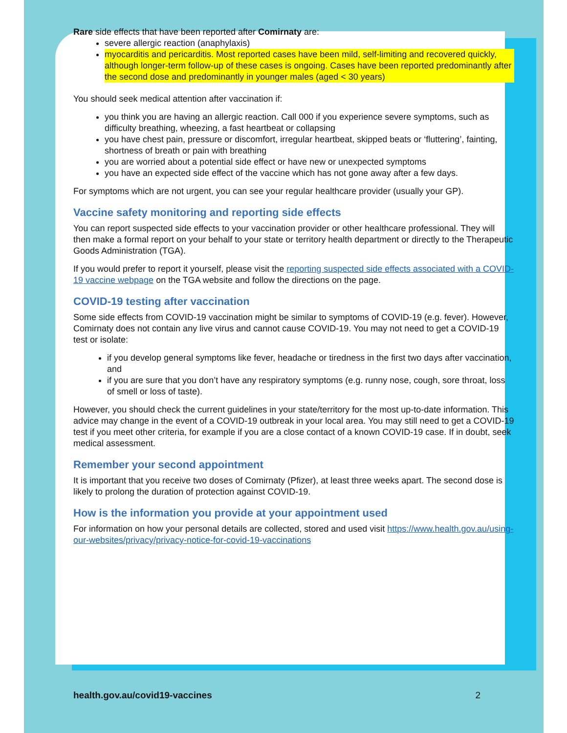Rare side effects that have been reported after Comirnaty are:
severe allergic reaction (anaphylaxis)
myocarditis and pericarditis. Most reported cases have been mild, self-limiting and recovered quickly, although longer-term follow-up of these cases is ongoing. Cases have been reported predominantly after the second dose and predominantly in younger males (aged < 30 years)
You should seek medical attention after vaccination if:
you think you are having an allergic reaction. Call 000 if you experience severe symptoms, such as difficulty breathing, wheezing, a fast heartbeat or collapsing
you have chest pain, pressure or discomfort, irregular heartbeat, skipped beats or ‘fluttering’, fainting, shortness of breath or pain with breathing
you are worried about a potential side effect or have new or unexpected symptoms
you have an expected side effect of the vaccine which has not gone away after a few days.
For symptoms which are not urgent, you can see your regular healthcare provider (usually your GP).
Vaccine safety monitoring and reporting side effects
You can report suspected side effects to your vaccination provider or other healthcare professional. They will then make a formal report on your behalf to your state or territory health department or directly to the Therapeutic Goods Administration (TGA).
If you would prefer to report it yourself, please visit the reporting suspected side effects associated with a COVID-19 vaccine webpage on the TGA website and follow the directions on the page.
COVID-19 testing after vaccination
Some side effects from COVID-19 vaccination might be similar to symptoms of COVID-19 (e.g. fever). However, Comirnaty does not contain any live virus and cannot cause COVID-19. You may not need to get a COVID-19 test or isolate:
if you develop general symptoms like fever, headache or tiredness in the first two days after vaccination, and
if you are sure that you don’t have any respiratory symptoms (e.g. runny nose, cough, sore throat, loss of smell or loss of taste).
However, you should check the current guidelines in your state/territory for the most up-to-date information. This advice may change in the event of a COVID-19 outbreak in your local area. You may still need to get a COVID-19 test if you meet other criteria, for example if you are a close contact of a known COVID-19 case. If in doubt, seek medical assessment.
Remember your second appointment
It is important that you receive two doses of Comirnaty (Pfizer), at least three weeks apart. The second dose is likely to prolong the duration of protection against COVID-19.
How is the information you provide at your appointment used
For information on how your personal details are collected, stored and used visit https://www.health.gov.au/using-our-websites/privacy/privacy-notice-for-covid-19-vaccinations
health.gov.au/covid19-vaccines 2